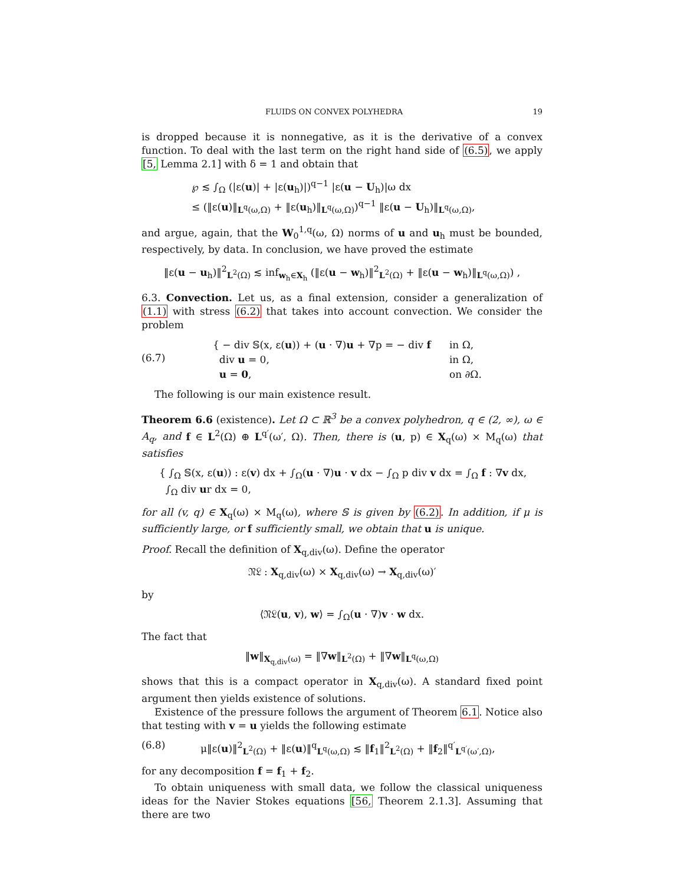FLUIDS ON CONVEX POLYHEDRA 19
is dropped because it is nonnegative, as it is the derivative of a convex function. To deal with the last term on the right hand side of (6.5), we apply [5, Lemma 2.1] with δ = 1 and obtain that
℘ ≲ ∫<sub>Ω</sub> (|ε(u)| + |ε(u<sub>h</sub>)|)<sup>q−1</sup> |ε(u − U<sub>h</sub>)|ω dx
≤ (‖ε(u)‖<sub>L<sup>q</sup>(ω,Ω)</sub> + ‖ε(u<sub>h</sub>)‖<sub>L<sup>q</sup>(ω,Ω)</sub>)<sup>q−1</sup> ‖ε(u − U<sub>h</sub>)‖<sub>L<sup>q</sup>(ω,Ω)</sub>,
and argue, again, that the W<sub>0</sub><sup>1,q</sup>(ω, Ω) norms of u and u<sub>h</sub> must be bounded, respectively, by data. In conclusion, we have proved the estimate
‖ε(u − u<sub>h</sub>)‖<sup>2</sup><sub>L<sup>2</sup>(Ω)</sub> ≲ inf<sub>w<sub>h</sub>∈X<sub>h</sub></sub> (‖ε(u − w<sub>h</sub>)‖<sup>2</sup><sub>L<sup>2</sup>(Ω)</sub> + ‖ε(u − w<sub>h</sub>)‖<sub>L<sup>q</sup>(ω,Ω)</sub>) ,
6.3. Convection. Let us, as a final extension, consider a generalization of (1.1) with stress (6.2) that takes into account convection. We consider the problem
(6.7)
| { − div 𝕊(x, ε( u )) + ( u · ∇) u + ∇p = − div f | in Ω, |
| div u = 0, | in Ω, |
| u = 0 , | on ∂Ω. |
The following is our main existence result.
Theorem 6.6 (existence). Let Ω ⊂ ℝ<sup>3</sup> be a convex polyhedron, q ∈ (2, ∞), ω ∈ A<sub>q</sub>, and f ∈ L<sup>2</sup>(Ω) ⊕ L<sup>q′</sup>(ω′, Ω). Then, there is (u, p) ∈ X<sub>q</sub>(ω) × M<sub>q</sub>(ω) that satisfies
{ ∫<sub>Ω</sub> 𝕊(x, ε(u)) : ε(v) dx + ∫<sub>Ω</sub>(u · ∇)u · v dx − ∫<sub>Ω</sub> p div v dx = ∫<sub>Ω</sub> f : ∇v dx,
∫<sub>Ω</sub> div ur dx = 0,
for all (v, q) ∈ X<sub>q</sub>(ω) × M<sub>q</sub>(ω), where 𝕊 is given by (6.2). In addition, if μ is sufficiently large, or f sufficiently small, we obtain that u is unique.
Proof. Recall the definition of X<sub>q,div</sub>(ω). Define the operator
𝔑𝔏 : X<sub>q,div</sub>(ω) × X<sub>q,div</sub>(ω) → X<sub>q,div</sub>(ω)′
by
⟨𝔑𝔏(u, v), w⟩ = ∫<sub>Ω</sub>(u · ∇)v · w dx.
The fact that
‖w‖<sub>X<sub>q,div</sub>(ω)</sub> = ‖∇w‖<sub>L<sup>2</sup>(Ω)</sub> + ‖∇w‖<sub>L<sup>q</sup>(ω,Ω)</sub>
shows that this is a compact operator in X<sub>q,div</sub>(ω). A standard fixed point argument then yields existence of solutions.
Existence of the pressure follows the argument of Theorem 6.1. Notice also that testing with v = u yields the following estimate
(6.8) μ‖ε(u)‖<sup>2</sup><sub>L<sup>2</sup>(Ω)</sub> + ‖ε(u)‖<sup>q</sup><sub>L<sup>q</sup>(ω,Ω)</sub> ≲ ‖f<sub>1</sub>‖<sup>2</sup><sub>L<sup>2</sup>(Ω)</sub> + ‖f<sub>2</sub>‖<sup>q′</sup><sub>L<sup>q′</sup>(ω′,Ω)</sub>,
for any decomposition f = f<sub>1</sub> + f<sub>2</sub>.
To obtain uniqueness with small data, we follow the classical uniqueness ideas for the Navier Stokes equations [56, Theorem 2.1.3]. Assuming that there are two